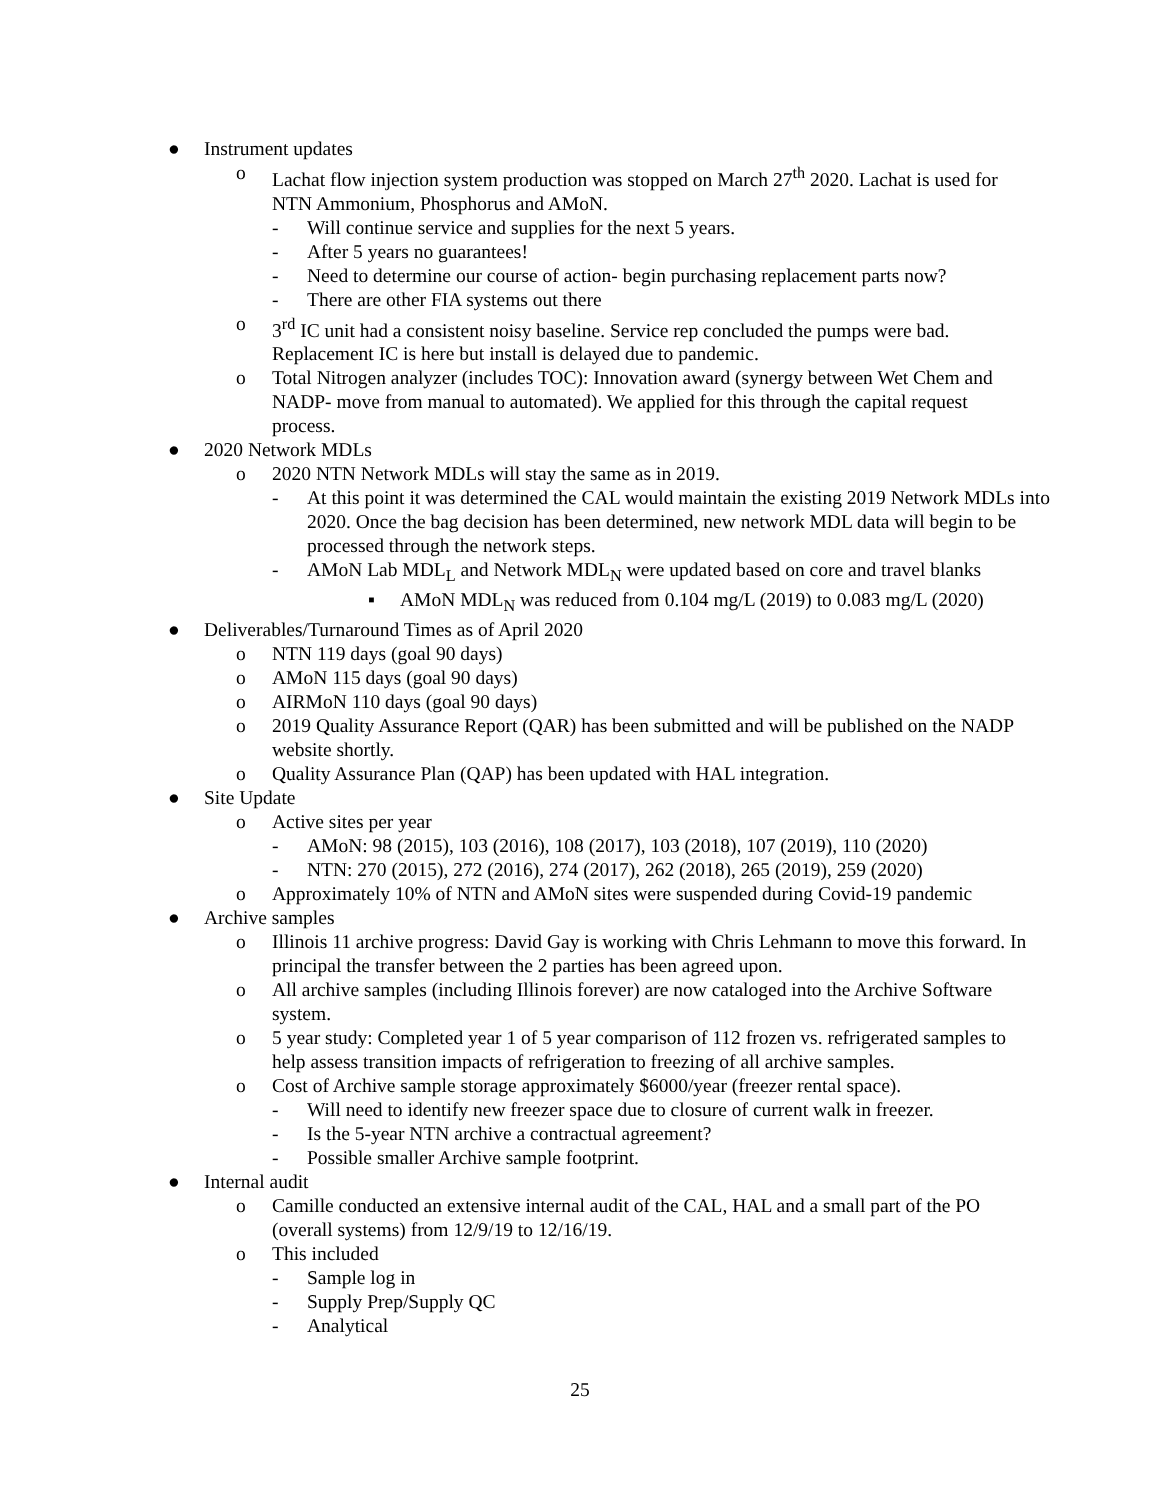● Instrument updates
o Lachat flow injection system production was stopped on March 27<sup>th</sup> 2020. Lachat is used for NTN Ammonium, Phosphorus and AMoN.
- Will continue service and supplies for the next 5 years.
- After 5 years no guarantees!
- Need to determine our course of action- begin purchasing replacement parts now?
- There are other FIA systems out there
o 3<sup>rd</sup> IC unit had a consistent noisy baseline. Service rep concluded the pumps were bad. Replacement IC is here but install is delayed due to pandemic.
o Total Nitrogen analyzer (includes TOC): Innovation award (synergy between Wet Chem and NADP- move from manual to automated). We applied for this through the capital request process.
● 2020 Network MDLs
o 2020 NTN Network MDLs will stay the same as in 2019.
- At this point it was determined the CAL would maintain the existing 2019 Network MDLs into 2020. Once the bag decision has been determined, new network MDL data will begin to be processed through the network steps.
- AMoN Lab MDL<sub>L</sub> and Network MDL<sub>N</sub> were updated based on core and travel blanks
▪ AMoN MDL<sub>N</sub> was reduced from 0.104 mg/L (2019) to 0.083 mg/L (2020)
● Deliverables/Turnaround Times as of April 2020
o NTN 119 days (goal 90 days)
o AMoN 115 days (goal 90 days)
o AIRMoN 110 days (goal 90 days)
o 2019 Quality Assurance Report (QAR) has been submitted and will be published on the NADP website shortly.
o Quality Assurance Plan (QAP) has been updated with HAL integration.
● Site Update
o Active sites per year
- AMoN: 98 (2015), 103 (2016), 108 (2017), 103 (2018), 107 (2019), 110 (2020)
- NTN: 270 (2015), 272 (2016), 274 (2017), 262 (2018), 265 (2019), 259 (2020)
o Approximately 10% of NTN and AMoN sites were suspended during Covid-19 pandemic
● Archive samples
o Illinois 11 archive progress: David Gay is working with Chris Lehmann to move this forward. In principal the transfer between the 2 parties has been agreed upon.
o All archive samples (including Illinois forever) are now cataloged into the Archive Software system.
o 5 year study: Completed year 1 of 5 year comparison of 112 frozen vs. refrigerated samples to help assess transition impacts of refrigeration to freezing of all archive samples.
o Cost of Archive sample storage approximately $6000/year (freezer rental space).
- Will need to identify new freezer space due to closure of current walk in freezer.
- Is the 5-year NTN archive a contractual agreement?
- Possible smaller Archive sample footprint.
● Internal audit
o Camille conducted an extensive internal audit of the CAL, HAL and a small part of the PO (overall systems) from 12/9/19 to 12/16/19.
o This included
- Sample log in
- Supply Prep/Supply QC
- Analytical
25